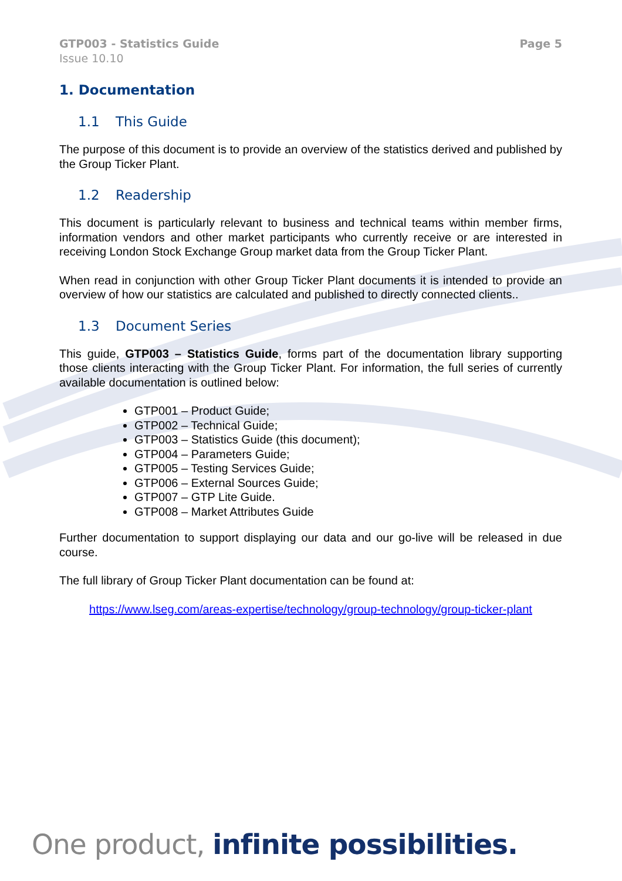GTP003 - Statistics Guide
Issue 10.10
Page 5
1. Documentation
1.1 This Guide
The purpose of this document is to provide an overview of the statistics derived and published by the Group Ticker Plant.
1.2 Readership
This document is particularly relevant to business and technical teams within member firms, information vendors and other market participants who currently receive or are interested in receiving London Stock Exchange Group market data from the Group Ticker Plant.
When read in conjunction with other Group Ticker Plant documents it is intended to provide an overview of how our statistics are calculated and published to directly connected clients..
1.3 Document Series
This guide, GTP003 – Statistics Guide, forms part of the documentation library supporting those clients interacting with the Group Ticker Plant. For information, the full series of currently available documentation is outlined below:
GTP001 – Product Guide;
GTP002 – Technical Guide;
GTP003 – Statistics Guide (this document);
GTP004 – Parameters Guide;
GTP005 – Testing Services Guide;
GTP006 – External Sources Guide;
GTP007 – GTP Lite Guide.
GTP008 – Market Attributes Guide
Further documentation to support displaying our data and our go-live will be released in due course.
The full library of Group Ticker Plant documentation can be found at:
https://www.lseg.com/areas-expertise/technology/group-technology/group-ticker-plant
One product, infinite possibilities.